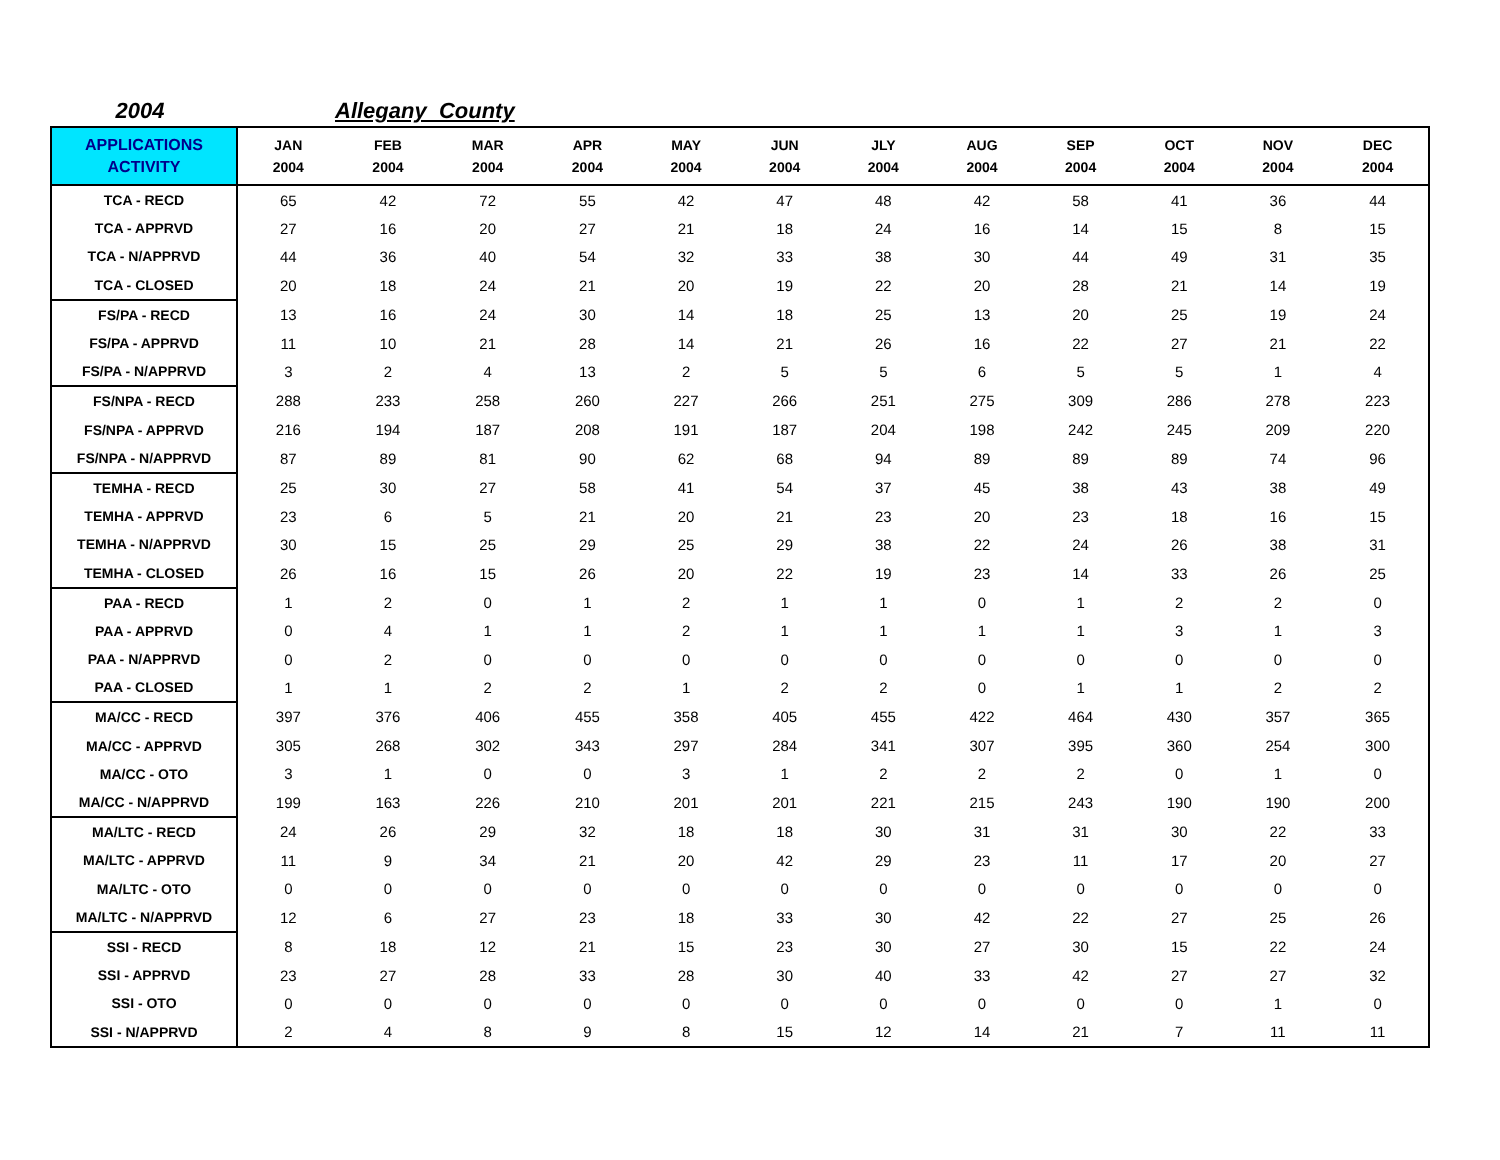2004 Allegany County
| APPLICATIONS ACTIVITY | JAN 2004 | FEB 2004 | MAR 2004 | APR 2004 | MAY 2004 | JUN 2004 | JLY 2004 | AUG 2004 | SEP 2004 | OCT 2004 | NOV 2004 | DEC 2004 |
| --- | --- | --- | --- | --- | --- | --- | --- | --- | --- | --- | --- | --- |
| TCA - RECD | 65 | 42 | 72 | 55 | 42 | 47 | 48 | 42 | 58 | 41 | 36 | 44 |
| TCA - APPRVD | 27 | 16 | 20 | 27 | 21 | 18 | 24 | 16 | 14 | 15 | 8 | 15 |
| TCA - N/APPRVD | 44 | 36 | 40 | 54 | 32 | 33 | 38 | 30 | 44 | 49 | 31 | 35 |
| TCA - CLOSED | 20 | 18 | 24 | 21 | 20 | 19 | 22 | 20 | 28 | 21 | 14 | 19 |
| FS/PA - RECD | 13 | 16 | 24 | 30 | 14 | 18 | 25 | 13 | 20 | 25 | 19 | 24 |
| FS/PA - APPRVD | 11 | 10 | 21 | 28 | 14 | 21 | 26 | 16 | 22 | 27 | 21 | 22 |
| FS/PA - N/APPRVD | 3 | 2 | 4 | 13 | 2 | 5 | 5 | 6 | 5 | 5 | 1 | 4 |
| FS/NPA - RECD | 288 | 233 | 258 | 260 | 227 | 266 | 251 | 275 | 309 | 286 | 278 | 223 |
| FS/NPA - APPRVD | 216 | 194 | 187 | 208 | 191 | 187 | 204 | 198 | 242 | 245 | 209 | 220 |
| FS/NPA - N/APPRVD | 87 | 89 | 81 | 90 | 62 | 68 | 94 | 89 | 89 | 89 | 74 | 96 |
| TEMHA - RECD | 25 | 30 | 27 | 58 | 41 | 54 | 37 | 45 | 38 | 43 | 38 | 49 |
| TEMHA - APPRVD | 23 | 6 | 5 | 21 | 20 | 21 | 23 | 20 | 23 | 18 | 16 | 15 |
| TEMHA - N/APPRVD | 30 | 15 | 25 | 29 | 25 | 29 | 38 | 22 | 24 | 26 | 38 | 31 |
| TEMHA - CLOSED | 26 | 16 | 15 | 26 | 20 | 22 | 19 | 23 | 14 | 33 | 26 | 25 |
| PAA - RECD | 1 | 2 | 0 | 1 | 2 | 1 | 1 | 0 | 1 | 2 | 2 | 0 |
| PAA - APPRVD | 0 | 4 | 1 | 1 | 2 | 1 | 1 | 1 | 1 | 3 | 1 | 3 |
| PAA - N/APPRVD | 0 | 2 | 0 | 0 | 0 | 0 | 0 | 0 | 0 | 0 | 0 | 0 |
| PAA - CLOSED | 1 | 1 | 2 | 2 | 1 | 2 | 2 | 0 | 1 | 1 | 2 | 2 |
| MA/CC - RECD | 397 | 376 | 406 | 455 | 358 | 405 | 455 | 422 | 464 | 430 | 357 | 365 |
| MA/CC - APPRVD | 305 | 268 | 302 | 343 | 297 | 284 | 341 | 307 | 395 | 360 | 254 | 300 |
| MA/CC - OTO | 3 | 1 | 0 | 0 | 3 | 1 | 2 | 2 | 2 | 0 | 1 | 0 |
| MA/CC - N/APPRVD | 199 | 163 | 226 | 210 | 201 | 201 | 221 | 215 | 243 | 190 | 190 | 200 |
| MA/LTC - RECD | 24 | 26 | 29 | 32 | 18 | 18 | 30 | 31 | 31 | 30 | 22 | 33 |
| MA/LTC - APPRVD | 11 | 9 | 34 | 21 | 20 | 42 | 29 | 23 | 11 | 17 | 20 | 27 |
| MA/LTC - OTO | 0 | 0 | 0 | 0 | 0 | 0 | 0 | 0 | 0 | 0 | 0 | 0 |
| MA/LTC - N/APPRVD | 12 | 6 | 27 | 23 | 18 | 33 | 30 | 42 | 22 | 27 | 25 | 26 |
| SSI - RECD | 8 | 18 | 12 | 21 | 15 | 23 | 30 | 27 | 30 | 15 | 22 | 24 |
| SSI - APPRVD | 23 | 27 | 28 | 33 | 28 | 30 | 40 | 33 | 42 | 27 | 27 | 32 |
| SSI - OTO | 0 | 0 | 0 | 0 | 0 | 0 | 0 | 0 | 0 | 0 | 1 | 0 |
| SSI - N/APPRVD | 2 | 4 | 8 | 9 | 8 | 15 | 12 | 14 | 21 | 7 | 11 | 11 |